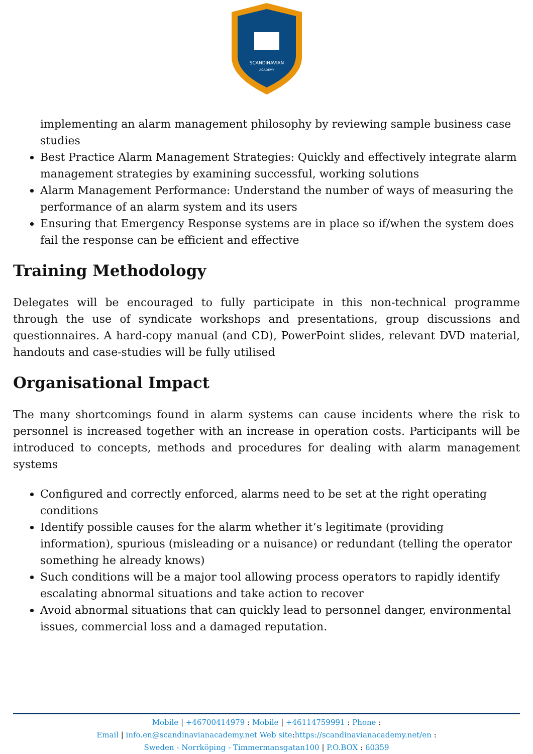SCANDINAVIAN
ACADEMY
implementing an alarm management philosophy by reviewing sample business case studies
Best Practice Alarm Management Strategies: Quickly and effectively integrate alarm management strategies by examining successful, working solutions
Alarm Management Performance: Understand the number of ways of measuring the performance of an alarm system and its users
Ensuring that Emergency Response systems are in place so if/when the system does fail the response can be efficient and effective
Training Methodology
Delegates will be encouraged to fully participate in this non-technical programme through the use of syndicate workshops and presentations, group discussions and questionnaires. A hard-copy manual (and CD), PowerPoint slides, relevant DVD material, handouts and case-studies will be fully utilised
Organisational Impact
The many shortcomings found in alarm systems can cause incidents where the risk to personnel is increased together with an increase in operation costs. Participants will be introduced to concepts, methods and procedures for dealing with alarm management systems
Configured and correctly enforced, alarms need to be set at the right operating conditions
Identify possible causes for the alarm whether it’s legitimate (providing information), spurious (misleading or a nuisance) or redundant (telling the operator something he already knows)
Such conditions will be a major tool allowing process operators to rapidly identify escalating abnormal situations and take action to recover
Avoid abnormal situations that can quickly lead to personnel danger, environmental issues, commercial loss and a damaged reputation.
Mobile | +46700414979 : Mobile | +46114759991 : Phone :
Email | info.en@scandinavianacademy.net Web site: https://scandinavianacademy.net/en :
Sweden - Norrköping - Timmermansgatan100 | P.O.BOX : 60359